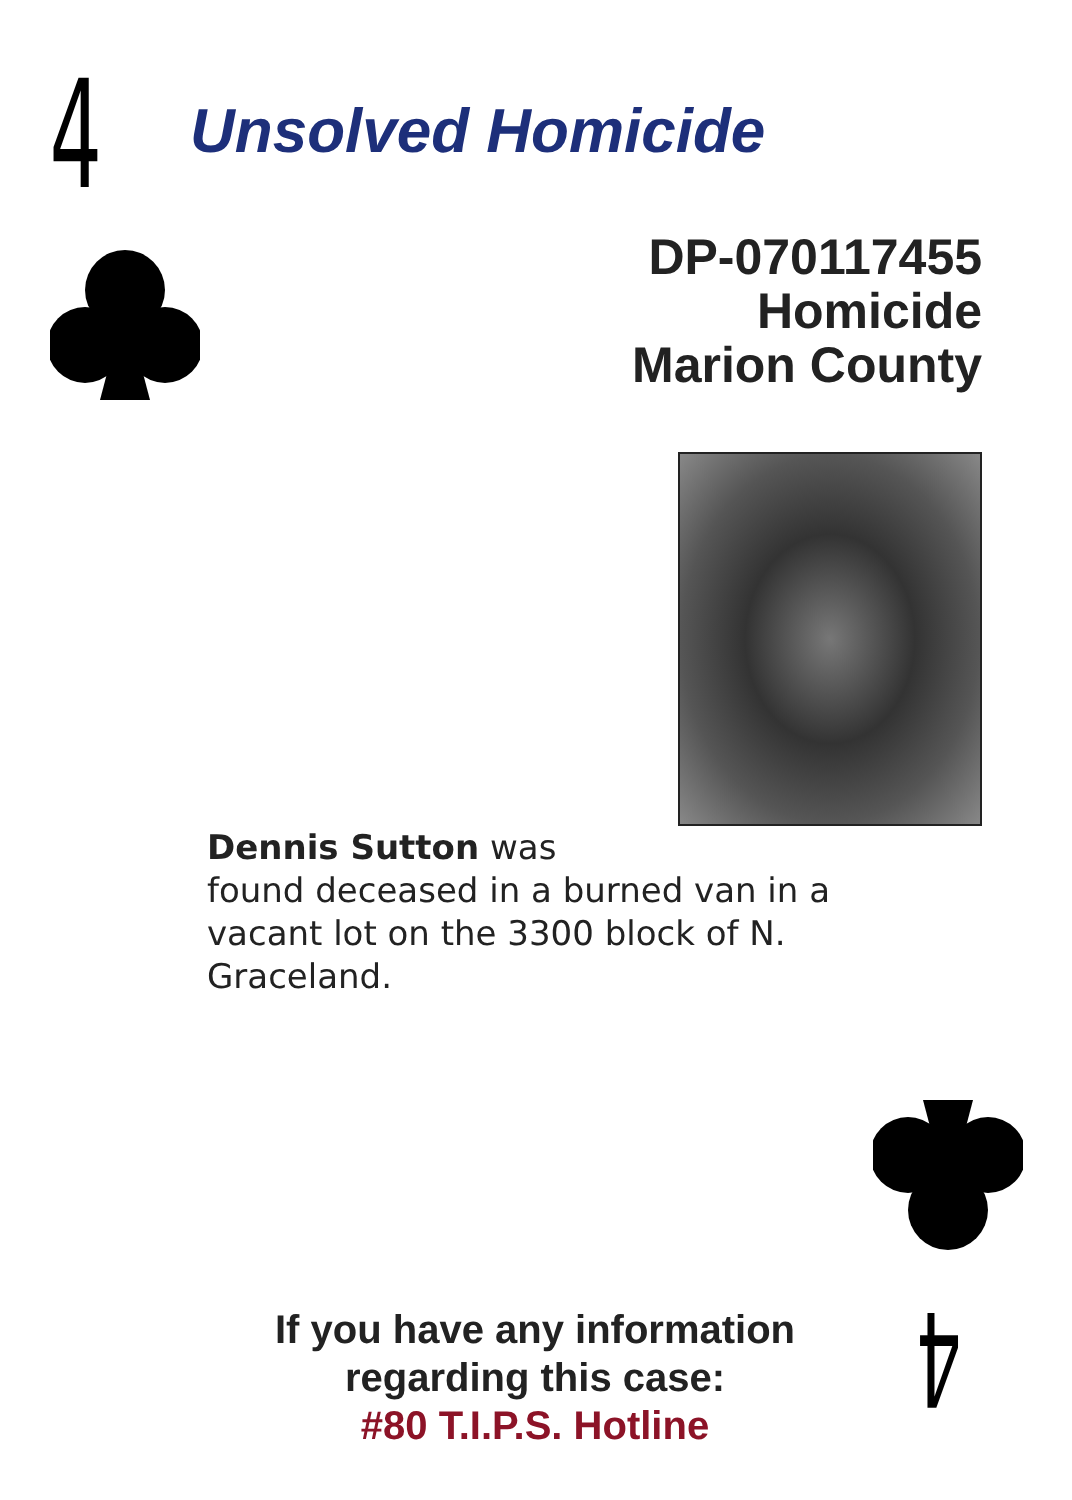4
4
Unsolved Homicide
DP-070117455
Homicide
Marion County
Dennis Sutton was
found deceased in a burned van in a vacant lot on the 3300 block of N. Graceland.
If you have any information
regarding this case:
#80 T.I.P.S. Hotline